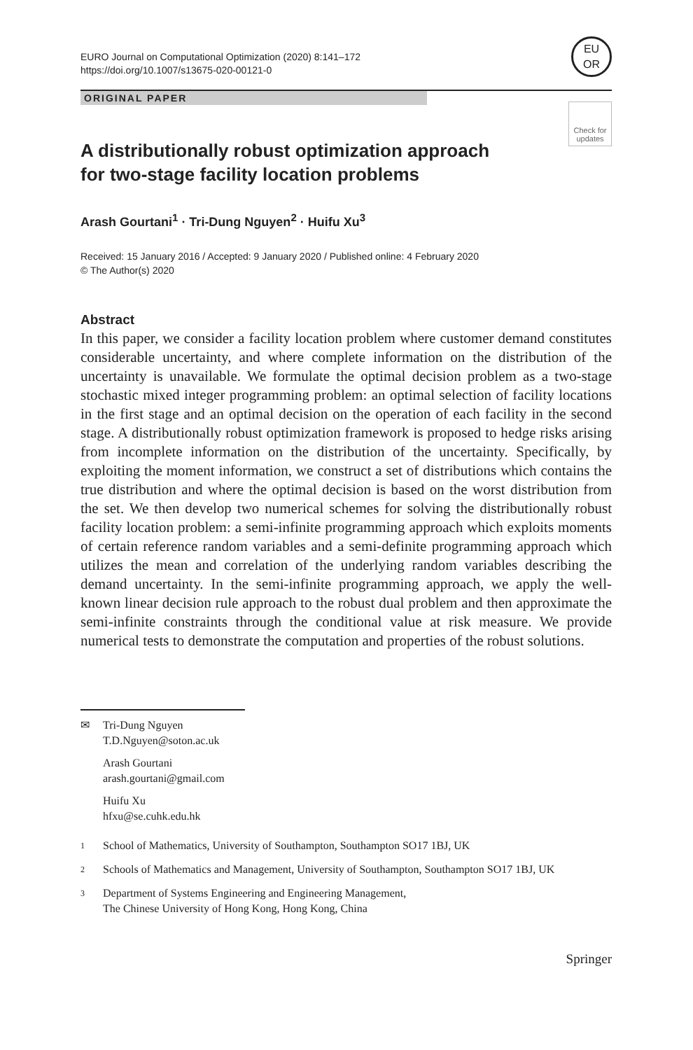EURO Journal on Computational Optimization (2020) 8:141–172
https://doi.org/10.1007/s13675-020-00121-0
EU
OR
ORIGINAL PAPER
Check for updates
A distributionally robust optimization approach
for two-stage facility location problems
Arash Gourtani<sup>1</sup> · Tri-Dung Nguyen<sup>2</sup> · Huifu Xu<sup>3</sup>
Received: 15 January 2016 / Accepted: 9 January 2020 / Published online: 4 February 2020
© The Author(s) 2020
Abstract
In this paper, we consider a facility location problem where customer demand constitutes considerable uncertainty, and where complete information on the distribution of the uncertainty is unavailable. We formulate the optimal decision problem as a two-stage stochastic mixed integer programming problem: an optimal selection of facility locations in the first stage and an optimal decision on the operation of each facility in the second stage. A distributionally robust optimization framework is proposed to hedge risks arising from incomplete information on the distribution of the uncertainty. Specifically, by exploiting the moment information, we construct a set of distributions which contains the true distribution and where the optimal decision is based on the worst distribution from the set. We then develop two numerical schemes for solving the distributionally robust facility location problem: a semi-infinite programming approach which exploits moments of certain reference random variables and a semi-definite programming approach which utilizes the mean and correlation of the underlying random variables describing the demand uncertainty. In the semi-infinite programming approach, we apply the well-known linear decision rule approach to the robust dual problem and then approximate the semi-infinite constraints through the conditional value at risk measure. We provide numerical tests to demonstrate the computation and properties of the robust solutions.
✉ Tri-Dung Nguyen
T.D.Nguyen@soton.ac.uk
Arash Gourtani
arash.gourtani@gmail.com
Huifu Xu
hfxu@se.cuhk.edu.hk
1
School of Mathematics, University of Southampton, Southampton SO17 1BJ, UK
2
Schools of Mathematics and Management, University of Southampton, Southampton SO17 1BJ, UK
3
Department of Systems Engineering and Engineering Management,
The Chinese University of Hong Kong, Hong Kong, China
Springer